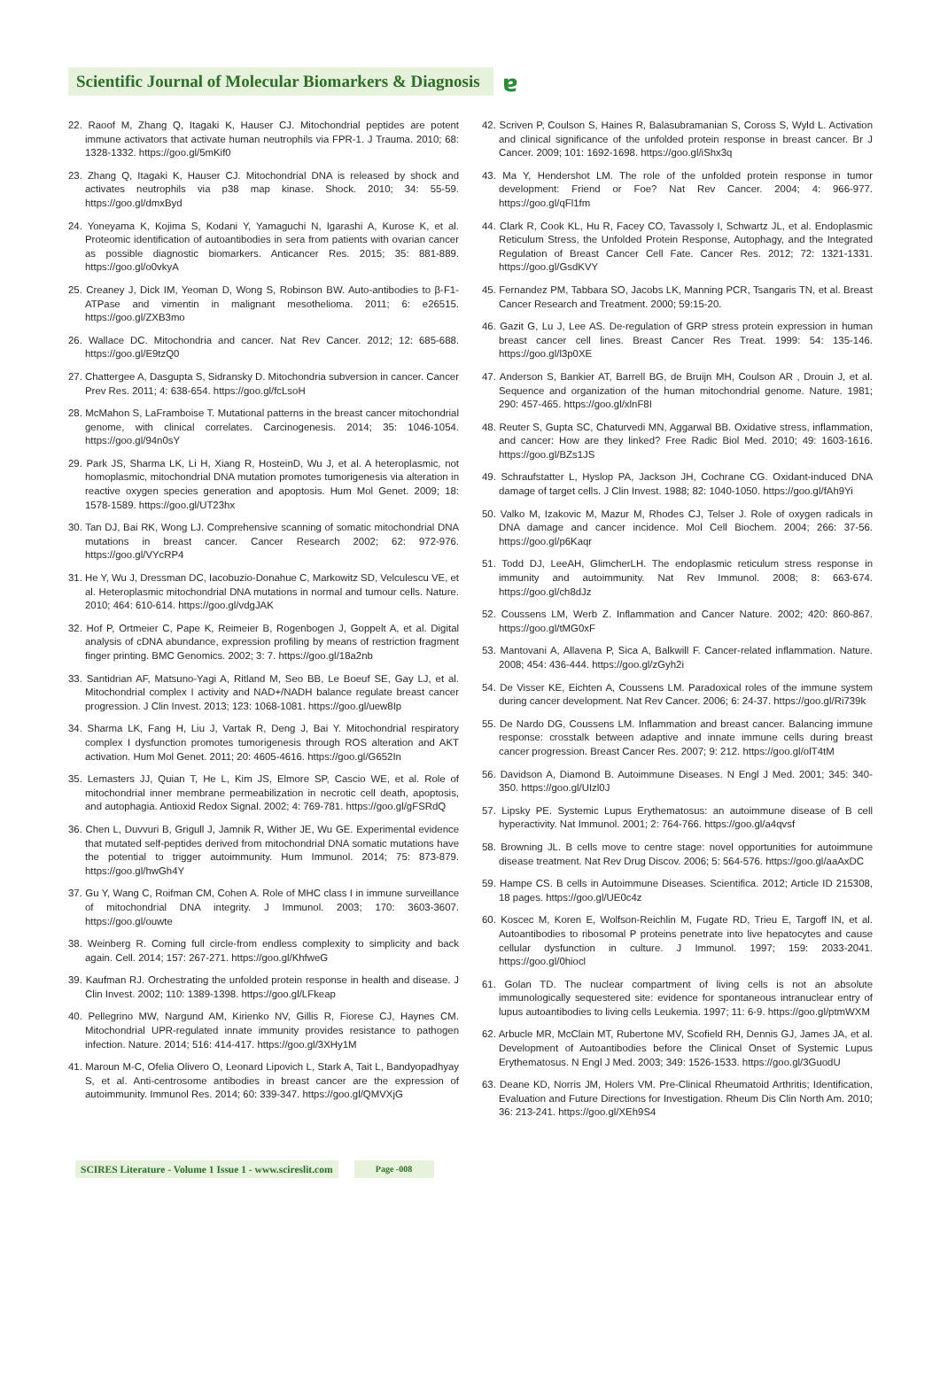Scientific Journal of Molecular Biomarkers & Diagnosis ɐ
22. Raoof M, Zhang Q, Itagaki K, Hauser CJ. Mitochondrial peptides are potent immune activators that activate human neutrophils via FPR-1. J Trauma. 2010; 68: 1328-1332. https://goo.gl/5mKif0
23. Zhang Q, Itagaki K, Hauser CJ. Mitochondrial DNA is released by shock and activates neutrophils via p38 map kinase. Shock. 2010; 34: 55-59. https://goo.gl/dmxByd
24. Yoneyama K, Kojima S, Kodani Y, Yamaguchi N, Igarashi A, Kurose K, et al. Proteomic identification of autoantibodies in sera from patients with ovarian cancer as possible diagnostic biomarkers. Anticancer Res. 2015; 35: 881-889. https://goo.gl/o0vkyA
25. Creaney J, Dick IM, Yeoman D, Wong S, Robinson BW. Auto-antibodies to β-F1-ATPase and vimentin in malignant mesothelioma. 2011; 6: e26515. https://goo.gl/ZXB3mo
26. Wallace DC. Mitochondria and cancer. Nat Rev Cancer. 2012; 12: 685-688. https://goo.gl/E9tzQ0
27. Chattergee A, Dasgupta S, Sidransky D. Mitochondria subversion in cancer. Cancer Prev Res. 2011; 4: 638-654. https://goo.gl/fcLsoH
28. McMahon S, LaFramboise T. Mutational patterns in the breast cancer mitochondrial genome, with clinical correlates. Carcinogenesis. 2014; 35: 1046-1054. https://goo.gl/94n0sY
29. Park JS, Sharma LK, Li H, Xiang R, HosteinD, Wu J, et al. A heteroplasmic, not homoplasmic, mitochondrial DNA mutation promotes tumorigenesis via alteration in reactive oxygen species generation and apoptosis. Hum Mol Genet. 2009; 18: 1578-1589. https://goo.gl/UT23hx
30. Tan DJ, Bai RK, Wong LJ. Comprehensive scanning of somatic mitochondrial DNA mutations in breast cancer. Cancer Research 2002; 62: 972-976. https://goo.gl/VYcRP4
31. He Y, Wu J, Dressman DC, Iacobuzio-Donahue C, Markowitz SD, Velculescu VE, et al. Heteroplasmic mitochondrial DNA mutations in normal and tumour cells. Nature. 2010; 464: 610-614. https://goo.gl/vdgJAK
32. Hof P, Ortmeier C, Pape K, Reimeier B, Rogenbogen J, Goppelt A, et al. Digital analysis of cDNA abundance, expression profiling by means of restriction fragment finger printing. BMC Genomics. 2002; 3: 7. https://goo.gl/18a2nb
33. Santidrian AF, Matsuno-Yagi A, Ritland M, Seo BB, Le Boeuf SE, Gay LJ, et al. Mitochondrial complex I activity and NAD+/NADH balance regulate breast cancer progression. J Clin Invest. 2013; 123: 1068-1081. https://goo.gl/uew8Ip
34. Sharma LK, Fang H, Liu J, Vartak R, Deng J, Bai Y. Mitochondrial respiratory complex I dysfunction promotes tumorigenesis through ROS alteration and AKT activation. Hum Mol Genet. 2011; 20: 4605-4616. https://goo.gl/G652In
35. Lemasters JJ, Quian T, He L, Kim JS, Elmore SP, Cascio WE, et al. Role of mitochondrial inner membrane permeabilization in necrotic cell death, apoptosis, and autophagia. Antioxid Redox Signal. 2002; 4: 769-781. https://goo.gl/gFSRdQ
36. Chen L, Duvvuri B, Grigull J, Jamnik R, Wither JE, Wu GE. Experimental evidence that mutated self-peptides derived from mitochondrial DNA somatic mutations have the potential to trigger autoimmunity. Hum Immunol. 2014; 75: 873-879. https://goo.gl/hwGh4Y
37. Gu Y, Wang C, Roifman CM, Cohen A. Role of MHC class I in immune surveillance of mitochondrial DNA integrity. J Immunol. 2003; 170: 3603-3607. https://goo.gl/ouwte
38. Weinberg R. Coming full circle-from endless complexity to simplicity and back again. Cell. 2014; 157: 267-271. https://goo.gl/KhfweG
39. Kaufman RJ. Orchestrating the unfolded protein response in health and disease. J Clin Invest. 2002; 110: 1389-1398. https://goo.gl/LFkeap
40. Pellegrino MW, Nargund AM, Kirienko NV, Gillis R, Fiorese CJ, Haynes CM. Mitochondrial UPR-regulated innate immunity provides resistance to pathogen infection. Nature. 2014; 516: 414-417. https://goo.gl/3XHy1M
41. Maroun M-C, Ofelia Olivero O, Leonard Lipovich L, Stark A, Tait L, Bandyopadhyay S, et al. Anti-centrosome antibodies in breast cancer are the expression of autoimmunity. Immunol Res. 2014; 60: 339-347. https://goo.gl/QMVXjG
42. Scriven P, Coulson S, Haines R, Balasubramanian S, Coross S, Wyld L. Activation and clinical significance of the unfolded protein response in breast cancer. Br J Cancer. 2009; 101: 1692-1698. https://goo.gl/iShx3q
43. Ma Y, Hendershot LM. The role of the unfolded protein response in tumor development: Friend or Foe? Nat Rev Cancer. 2004; 4: 966-977. https://goo.gl/qFl1fm
44. Clark R, Cook KL, Hu R, Facey CO, Tavassoly I, Schwartz JL, et al. Endoplasmic Reticulum Stress, the Unfolded Protein Response, Autophagy, and the Integrated Regulation of Breast Cancer Cell Fate. Cancer Res. 2012; 72: 1321-1331. https://goo.gl/GsdKVY
45. Fernandez PM, Tabbara SO, Jacobs LK, Manning PCR, Tsangaris TN, et al. Breast Cancer Research and Treatment. 2000; 59:15-20.
46. Gazit G, Lu J, Lee AS. De-regulation of GRP stress protein expression in human breast cancer cell lines. Breast Cancer Res Treat. 1999: 54: 135-146. https://goo.gl/l3p0XE
47. Anderson S, Bankier AT, Barrell BG, de Bruijn MH, Coulson AR , Drouin J, et al. Sequence and organization of the human mitochondrial genome. Nature. 1981; 290: 457-465. https://goo.gl/xlnF8I
48. Reuter S, Gupta SC, Chaturvedi MN, Aggarwal BB. Oxidative stress, inflammation, and cancer: How are they linked? Free Radic Biol Med. 2010; 49: 1603-1616. https://goo.gl/BZs1JS
49. Schraufstatter L, Hyslop PA, Jackson JH, Cochrane CG. Oxidant-induced DNA damage of target cells. J Clin Invest. 1988; 82: 1040-1050. https://goo.gl/fAh9Yi
50. Valko M, Izakovic M, Mazur M, Rhodes CJ, Telser J. Role of oxygen radicals in DNA damage and cancer incidence. Mol Cell Biochem. 2004; 266: 37-56. https://goo.gl/p6Kaqr
51. Todd DJ, LeeAH, GlimcherLH. The endoplasmic reticulum stress response in immunity and autoimmunity. Nat Rev Immunol. 2008; 8: 663-674. https://goo.gl/ch8dJz
52. Coussens LM, Werb Z. Inflammation and Cancer Nature. 2002; 420: 860-867. https://goo.gl/tMG0xF
53. Mantovani A, Allavena P, Sica A, Balkwill F. Cancer-related inflammation. Nature. 2008; 454: 436-444. https://goo.gl/zGyh2i
54. De Visser KE, Eichten A, Coussens LM. Paradoxical roles of the immune system during cancer development. Nat Rev Cancer. 2006; 6: 24-37. https://goo.gl/Ri739k
55. De Nardo DG, Coussens LM. Inflammation and breast cancer. Balancing immune response: crosstalk between adaptive and innate immune cells during breast cancer progression. Breast Cancer Res. 2007; 9: 212. https://goo.gl/olT4tM
56. Davidson A, Diamond B. Autoimmune Diseases. N Engl J Med. 2001; 345: 340-350. https://goo.gl/UIzl0J
57. Lipsky PE. Systemic Lupus Erythematosus: an autoimmune disease of B cell hyperactivity. Nat Immunol. 2001; 2: 764-766. https://goo.gl/a4qvsf
58. Browning JL. B cells move to centre stage: novel opportunities for autoimmune disease treatment. Nat Rev Drug Discov. 2006; 5: 564-576. https://goo.gl/aaAxDC
59. Hampe CS. B cells in Autoimmune Diseases. Scientifica. 2012; Article ID 215308, 18 pages. https://goo.gl/UE0c4z
60. Koscec M, Koren E, Wolfson-Reichlin M, Fugate RD, Trieu E, Targoff IN, et al. Autoantibodies to ribosomal P proteins penetrate into live hepatocytes and cause cellular dysfunction in culture. J Immunol. 1997; 159: 2033-2041. https://goo.gl/0hiocl
61. Golan TD. The nuclear compartment of living cells is not an absolute immunologically sequestered site: evidence for spontaneous intranuclear entry of lupus autoantibodies to living cells Leukemia. 1997; 11: 6-9. https://goo.gl/ptmWXM
62. Arbucle MR, McClain MT, Rubertone MV, Scofield RH, Dennis GJ, James JA, et al. Development of Autoantibodies before the Clinical Onset of Systemic Lupus Erythematosus. N Engl J Med. 2003; 349: 1526-1533. https://goo.gl/3GuodU
63. Deane KD, Norris JM, Holers VM. Pre-Clinical Rheumatoid Arthritis; Identification, Evaluation and Future Directions for Investigation. Rheum Dis Clin North Am. 2010; 36: 213-241. https://goo.gl/XEh9S4
SCIRES Literature - Volume 1 Issue 1 - www.scireslit.com Page -008